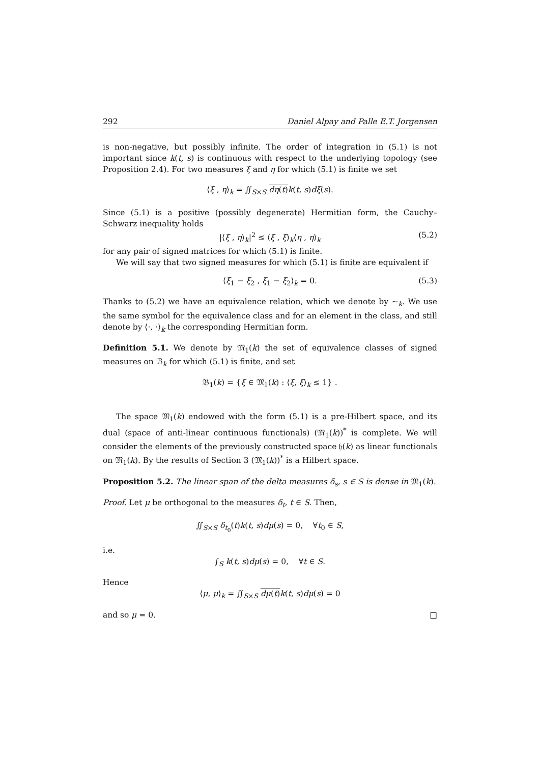292 Daniel Alpay and Palle E.T. Jorgensen
is non-negative, but possibly infinite. The order of integration in (5.1) is not important since k(t, s) is continuous with respect to the underlying topology (see Proposition 2.4). For two measures ξ and η for which (5.1) is finite we set
⟨ξ , η⟩<sub>k</sub> = ∬<sub>S×S</sub> dη(t) k(t, s)dξ(s).
Since (5.1) is a positive (possibly degenerate) Hermitian form, the Cauchy–Schwarz inequality holds
|⟨ξ , η⟩<sub>k</sub>|<sup>2</sup> ≤ ⟨ξ , ξ⟩<sub>k</sub>⟨η , η⟩<sub>k</sub> (5.2)
for any pair of signed matrices for which (5.1) is finite.
We will say that two signed measures for which (5.1) is finite are equivalent if
⟨ξ<sub>1</sub> − ξ<sub>2</sub> , ξ<sub>1</sub> − ξ<sub>2</sub>⟩<sub>k</sub> = 0. (5.3)
Thanks to (5.2) we have an equivalence relation, which we denote by ∼<sub>k</sub>. We use the same symbol for the equivalence class and for an element in the class, and still denote by ⟨·, ·⟩<sub>k</sub> the corresponding Hermitian form.
Definition 5.1. We denote by 𝔐<sub>1</sub>(k) the set of equivalence classes of signed measures on ℬ<sub>k</sub> for which (5.1) is finite, and set
𝔅<sub>1</sub>(k) = {ξ ∈ 𝔐<sub>1</sub>(k) : ⟨ξ, ξ⟩<sub>k</sub> ≤ 1} .
The space 𝔐<sub>1</sub>(k) endowed with the form (5.1) is a pre-Hilbert space, and its dual (space of anti-linear continuous functionals) (𝔐<sub>1</sub>(k))<sup>*</sup> is complete. We will consider the elements of the previously constructed space 𝔥(k) as linear functionals on 𝔐<sub>1</sub>(k). By the results of Section 3 (𝔐<sub>1</sub>(k))<sup>*</sup> is a Hilbert space.
Proposition 5.2. The linear span of the delta measures δ<sub>s</sub>, s ∈ S is dense in 𝔐<sub>1</sub>(k).
Proof. Let μ be orthogonal to the measures δ<sub>t</sub>, t ∈ S. Then,
∬<sub>S×S</sub> δ<sub>t<sub>0</sub></sub>(t)k(t, s)dμ(s) = 0, ∀t<sub>0</sub> ∈ S,
i.e.
∫<sub>S</sub> k(t, s)dμ(s) = 0, ∀t ∈ S.
Hence
⟨μ, μ⟩<sub>k</sub> = ∬<sub>S×S</sub> dμ(t) k(t, s)dμ(s) = 0
and so μ = 0. □